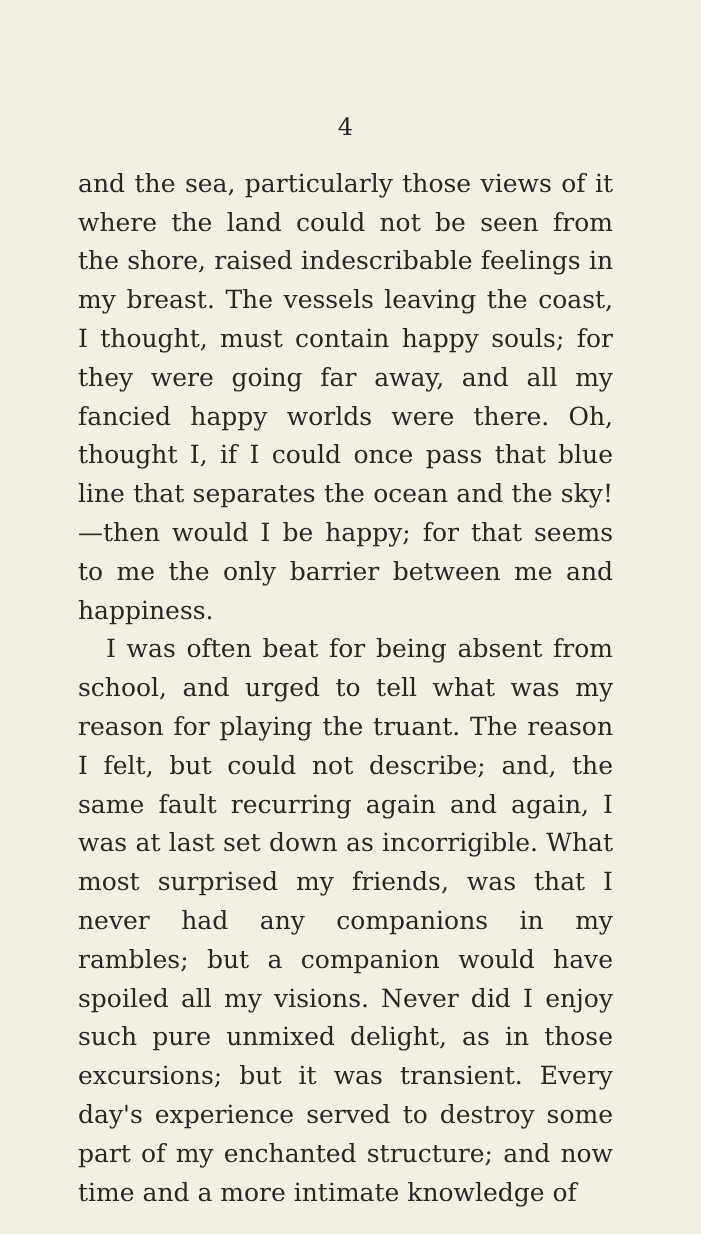4
and the sea, particularly those views of it where the land could not be seen from the shore, raised indescribable feelings in my breast. The vessels leaving the coast, I thought, must contain happy souls; for they were going far away, and all my fancied happy worlds were there. Oh, thought I, if I could once pass that blue line that separates the ocean and the sky! —then would I be happy; for that seems to me the only barrier between me and happiness.
I was often beat for being absent from school, and urged to tell what was my reason for playing the truant. The reason I felt, but could not describe; and, the same fault recurring again and again, I was at last set down as incorrigible. What most surprised my friends, was that I never had any companions in my rambles; but a companion would have spoiled all my visions. Never did I enjoy such pure unmixed delight, as in those excursions; but it was transient. Every day's experience served to destroy some part of my enchanted structure; and now time and a more intimate knowledge of